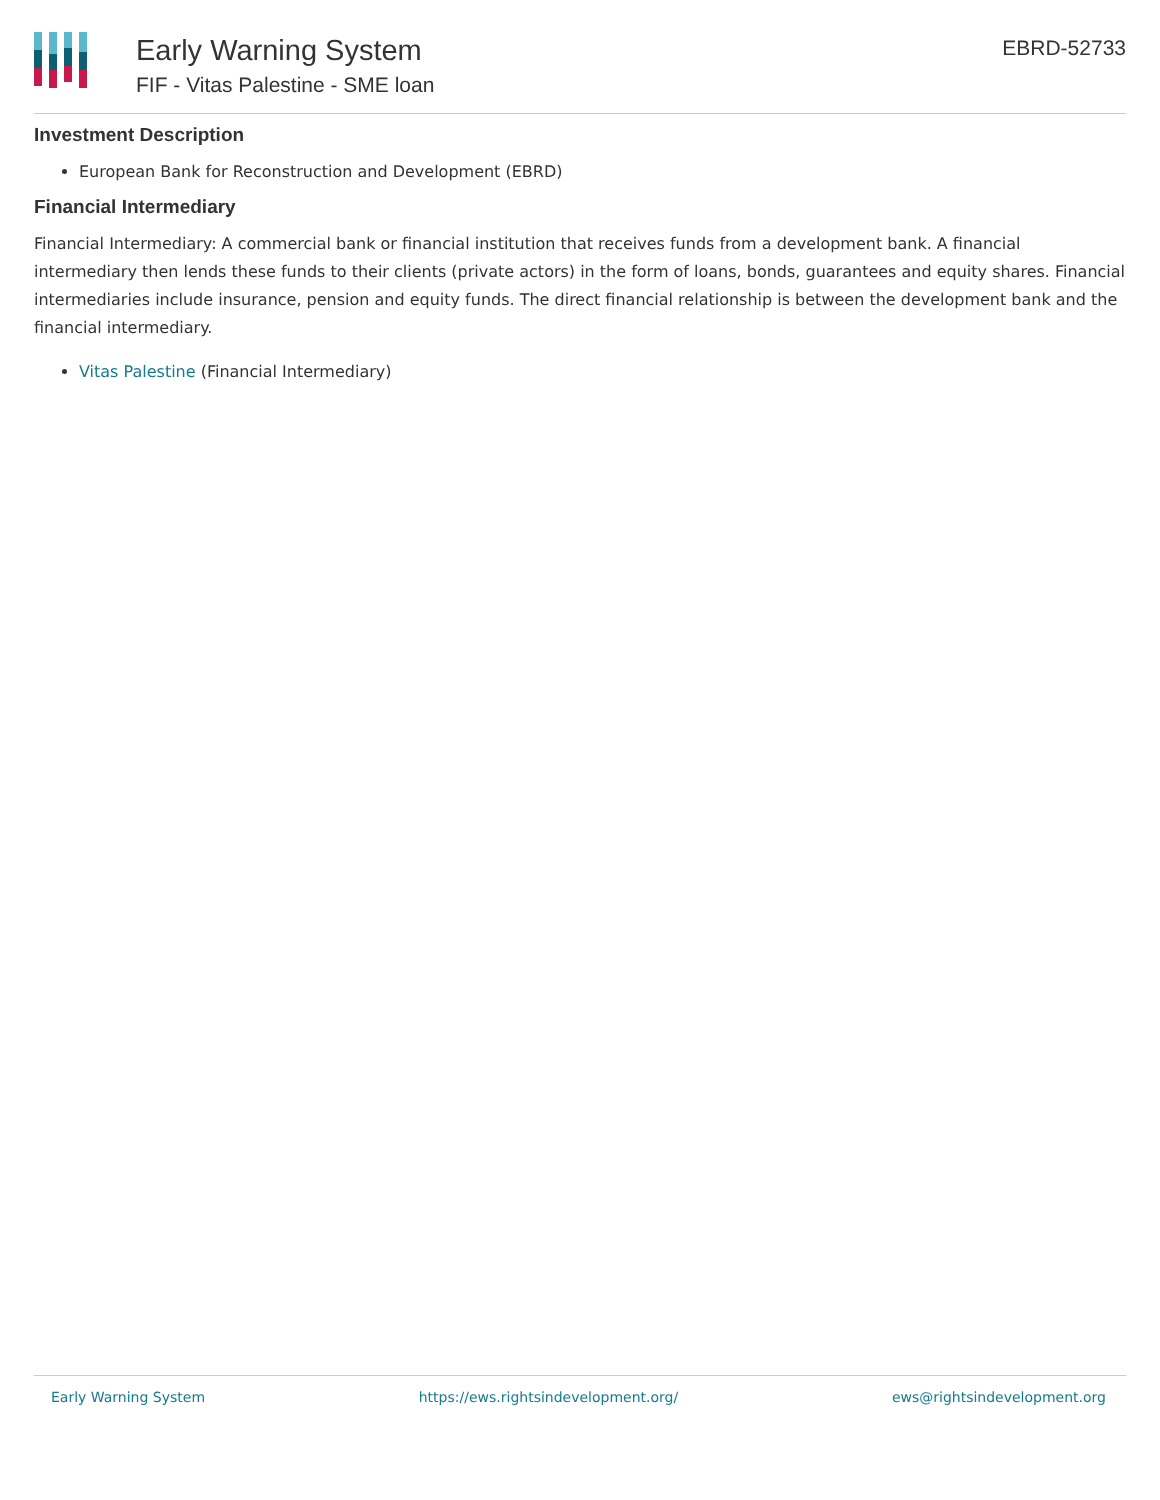Early Warning System
FIF - Vitas Palestine - SME loan
EBRD-52733
Investment Description
European Bank for Reconstruction and Development (EBRD)
Financial Intermediary
Financial Intermediary: A commercial bank or financial institution that receives funds from a development bank. A financial intermediary then lends these funds to their clients (private actors) in the form of loans, bonds, guarantees and equity shares. Financial intermediaries include insurance, pension and equity funds. The direct financial relationship is between the development bank and the financial intermediary.
Vitas Palestine (Financial Intermediary)
Early Warning System https://ews.rightsindevelopment.org/ ews@rightsindevelopment.org